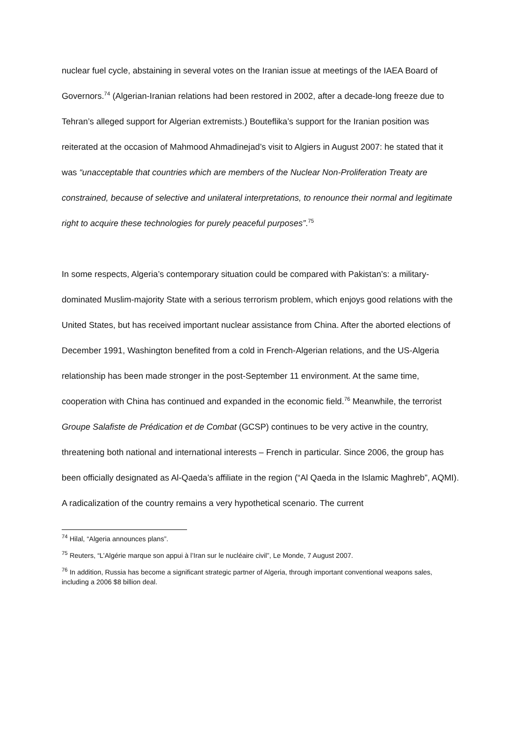nuclear fuel cycle, abstaining in several votes on the Iranian issue at meetings of the IAEA Board of Governors.<sup>74</sup> (Algerian-Iranian relations had been restored in 2002, after a decade-long freeze due to Tehran’s alleged support for Algerian extremists.) Bouteflika’s support for the Iranian position was reiterated at the occasion of Mahmood Ahmadinejad’s visit to Algiers in August 2007: he stated that it was “unacceptable that countries which are members of the Nuclear Non-Proliferation Treaty are constrained, because of selective and unilateral interpretations, to renounce their normal and legitimate right to acquire these technologies for purely peaceful purposes”.<sup>75</sup>
In some respects, Algeria’s contemporary situation could be compared with Pakistan’s: a military-dominated Muslim-majority State with a serious terrorism problem, which enjoys good relations with the United States, but has received important nuclear assistance from China. After the aborted elections of December 1991, Washington benefited from a cold in French-Algerian relations, and the US-Algeria relationship has been made stronger in the post-September 11 environment. At the same time, cooperation with China has continued and expanded in the economic field.<sup>76</sup> Meanwhile, the terrorist Groupe Salafiste de Prédication et de Combat (GCSP) continues to be very active in the country, threatening both national and international interests – French in particular. Since 2006, the group has been officially designated as Al-Qaeda’s affiliate in the region (“Al Qaeda in the Islamic Maghreb”, AQMI). A radicalization of the country remains a very hypothetical scenario. The current
<sup>74</sup> Hilal, “Algeria announces plans”.
<sup>75</sup> Reuters, “L’Algérie marque son appui à l’Iran sur le nucléaire civil”, Le Monde, 7 August 2007.
<sup>76</sup> In addition, Russia has become a significant strategic partner of Algeria, through important conventional weapons sales, including a 2006 $8 billion deal.